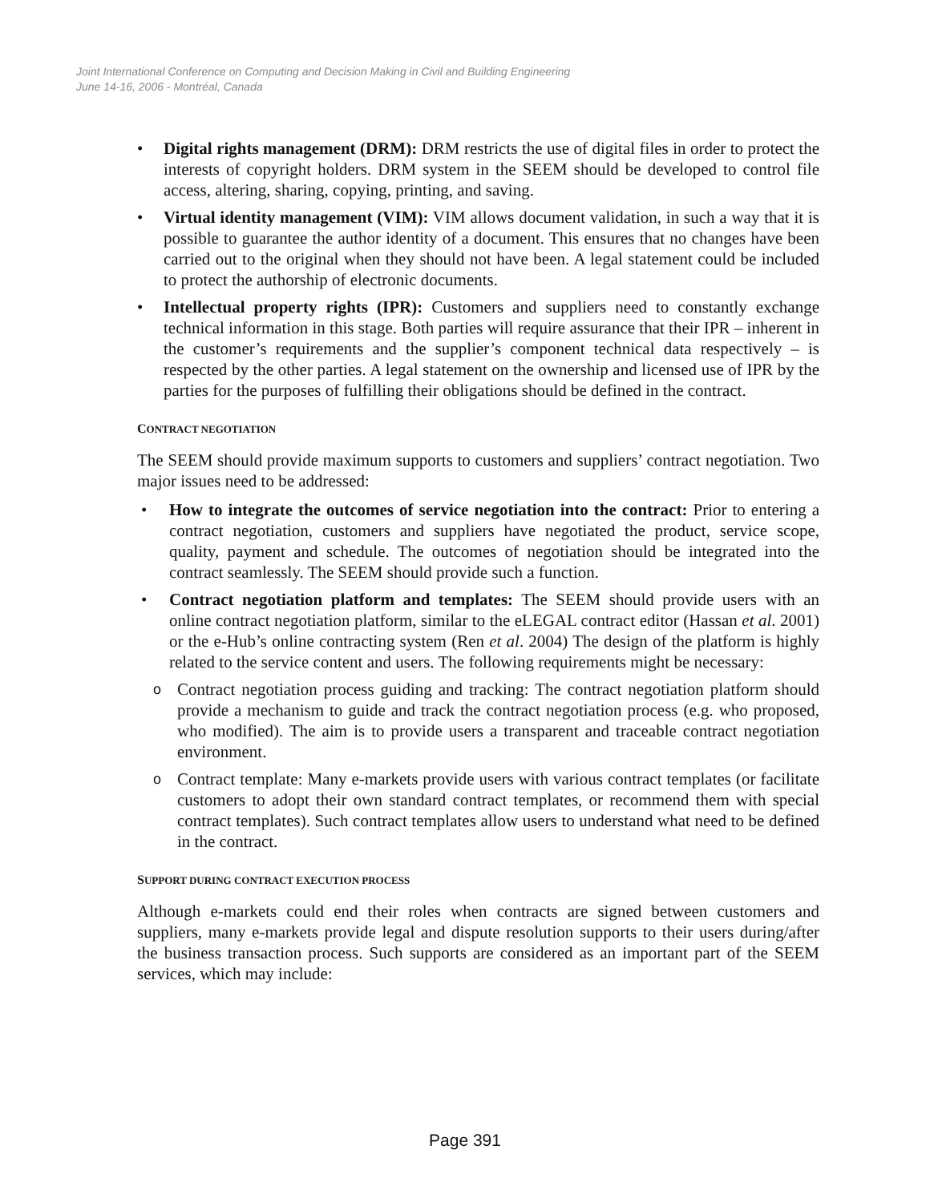Joint International Conference on Computing and Decision Making in Civil and Building Engineering
June 14-16, 2006 - Montréal, Canada
• Digital rights management (DRM): DRM restricts the use of digital files in order to protect the interests of copyright holders. DRM system in the SEEM should be developed to control file access, altering, sharing, copying, printing, and saving.
• Virtual identity management (VIM): VIM allows document validation, in such a way that it is possible to guarantee the author identity of a document. This ensures that no changes have been carried out to the original when they should not have been. A legal statement could be included to protect the authorship of electronic documents.
• Intellectual property rights (IPR): Customers and suppliers need to constantly exchange technical information in this stage. Both parties will require assurance that their IPR – inherent in the customer’s requirements and the supplier’s component technical data respectively – is respected by the other parties. A legal statement on the ownership and licensed use of IPR by the parties for the purposes of fulfilling their obligations should be defined in the contract.
CONTRACT NEGOTIATION
The SEEM should provide maximum supports to customers and suppliers’ contract negotiation. Two major issues need to be addressed:
• How to integrate the outcomes of service negotiation into the contract: Prior to entering a contract negotiation, customers and suppliers have negotiated the product, service scope, quality, payment and schedule. The outcomes of negotiation should be integrated into the contract seamlessly. The SEEM should provide such a function.
• Contract negotiation platform and templates: The SEEM should provide users with an online contract negotiation platform, similar to the eLEGAL contract editor (Hassan et al. 2001) or the e-Hub’s online contracting system (Ren et al. 2004) The design of the platform is highly related to the service content and users. The following requirements might be necessary:
o Contract negotiation process guiding and tracking: The contract negotiation platform should provide a mechanism to guide and track the contract negotiation process (e.g. who proposed, who modified). The aim is to provide users a transparent and traceable contract negotiation environment.
o Contract template: Many e-markets provide users with various contract templates (or facilitate customers to adopt their own standard contract templates, or recommend them with special contract templates). Such contract templates allow users to understand what need to be defined in the contract.
SUPPORT DURING CONTRACT EXECUTION PROCESS
Although e-markets could end their roles when contracts are signed between customers and suppliers, many e-markets provide legal and dispute resolution supports to their users during/after the business transaction process. Such supports are considered as an important part of the SEEM services, which may include:
Page 391